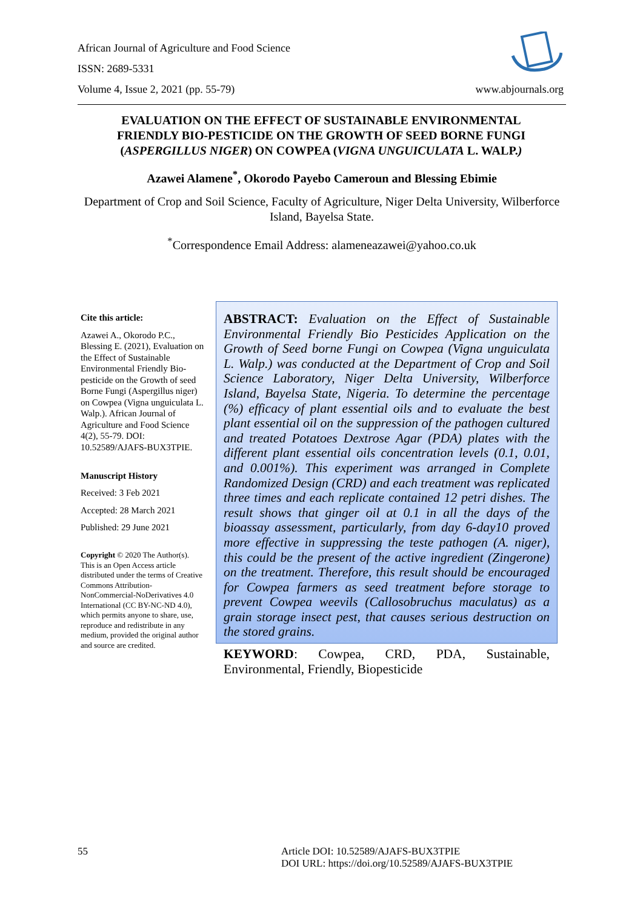African Journal of Agriculture and Food Science
ISSN: 2689-5331
Volume 4, Issue 2, 2021 (pp. 55-79)
www.abjournals.org
EVALUATION ON THE EFFECT OF SUSTAINABLE ENVIRONMENTAL FRIENDLY BIO-PESTICIDE ON THE GROWTH OF SEED BORNE FUNGI (ASPERGILLUS NIGER) ON COWPEA (VIGNA UNGUICULATA L. WALP.)
Azawei Alamene<sup>*</sup>, Okorodo Payebo Cameroun and Blessing Ebimie
Department of Crop and Soil Science, Faculty of Agriculture, Niger Delta University, Wilberforce Island, Bayelsa State.
<sup>*</sup> Correspondence Email Address: alameneazawei@yahoo.co.uk
Cite this article:
Azawei A., Okorodo P.C., Blessing E. (2021), Evaluation on the Effect of Sustainable Environmental Friendly Bio-pesticide on the Growth of seed Borne Fungi (Aspergillus niger) on Cowpea (Vigna unguiculata L. Walp.). African Journal of Agriculture and Food Science 4(2), 55-79. DOI: 10.52589/AJAFS-BUX3TPIE.
Manuscript History
Received: 3 Feb 2021
Accepted: 28 March 2021
Published: 29 June 2021
Copyright © 2020 The Author(s). This is an Open Access article distributed under the terms of Creative Commons Attribution-NonCommercial-NoDerivatives 4.0 International (CC BY-NC-ND 4.0), which permits anyone to share, use, reproduce and redistribute in any medium, provided the original author and source are credited.
ABSTRACT: Evaluation on the Effect of Sustainable Environmental Friendly Bio Pesticides Application on the Growth of Seed borne Fungi on Cowpea (Vigna unguiculata L. Walp.) was conducted at the Department of Crop and Soil Science Laboratory, Niger Delta University, Wilberforce Island, Bayelsa State, Nigeria. To determine the percentage (%) efficacy of plant essential oils and to evaluate the best plant essential oil on the suppression of the pathogen cultured and treated Potatoes Dextrose Agar (PDA) plates with the different plant essential oils concentration levels (0.1, 0.01, and 0.001%). This experiment was arranged in Complete Randomized Design (CRD) and each treatment was replicated three times and each replicate contained 12 petri dishes. The result shows that ginger oil at 0.1 in all the days of the bioassay assessment, particularly, from day 6-day10 proved more effective in suppressing the teste pathogen (A. niger), this could be the present of the active ingredient (Zingerone) on the treatment. Therefore, this result should be encouraged for Cowpea farmers as seed treatment before storage to prevent Cowpea weevils (Callosobruchus maculatus) as a grain storage insect pest, that causes serious destruction on the stored grains.
KEYWORD: Cowpea, CRD, PDA, Sustainable, Environmental, Friendly, Biopesticide
55
Article DOI: 10.52589/AJAFS-BUX3TPIE
DOI URL: https://doi.org/10.52589/AJAFS-BUX3TPIE